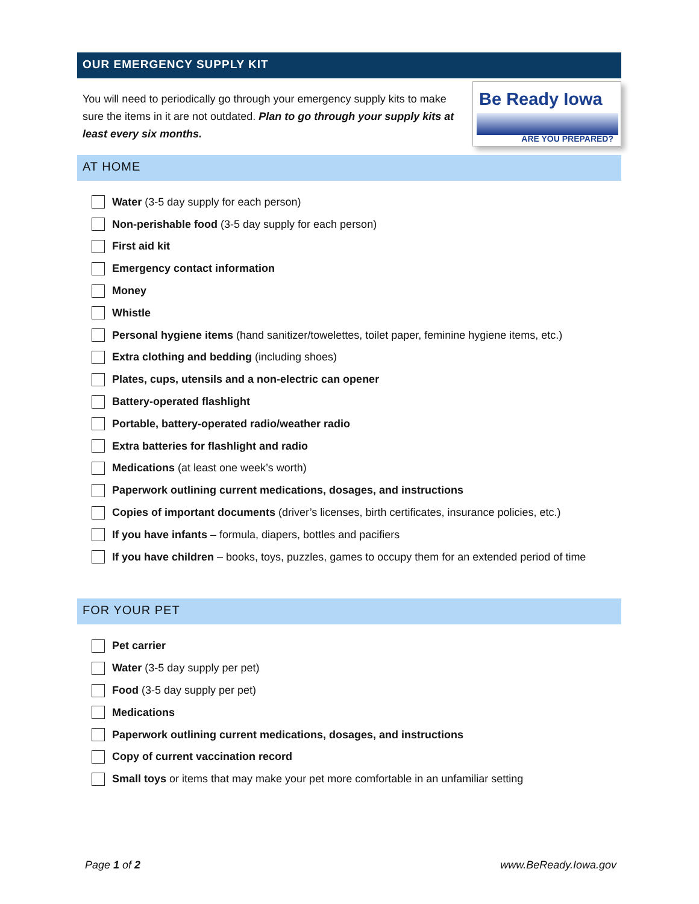OUR EMERGENCY SUPPLY KIT
You will need to periodically go through your emergency supply kits to make sure the items in it are not outdated. Plan to go through your supply kits at least every six months.
Be Ready Iowa ✓
ARE YOU PREPARED?
AT HOME
Water (3-5 day supply for each person)
Non-perishable food (3-5 day supply for each person)
First aid kit
Emergency contact information
Money
Whistle
Personal hygiene items (hand sanitizer/towelettes, toilet paper, feminine hygiene items, etc.)
Extra clothing and bedding (including shoes)
Plates, cups, utensils and a non-electric can opener
Battery-operated flashlight
Portable, battery-operated radio/weather radio
Extra batteries for flashlight and radio
Medications (at least one week’s worth)
Paperwork outlining current medications, dosages, and instructions
Copies of important documents (driver’s licenses, birth certificates, insurance policies, etc.)
If you have infants – formula, diapers, bottles and pacifiers
If you have children – books, toys, puzzles, games to occupy them for an extended period of time
FOR YOUR PET
Pet carrier
Water (3-5 day supply per pet)
Food (3-5 day supply per pet)
Medications
Paperwork outlining current medications, dosages, and instructions
Copy of current vaccination record
Small toys or items that may make your pet more comfortable in an unfamiliar setting
Page 1 of 2 www.BeReady.Iowa.gov